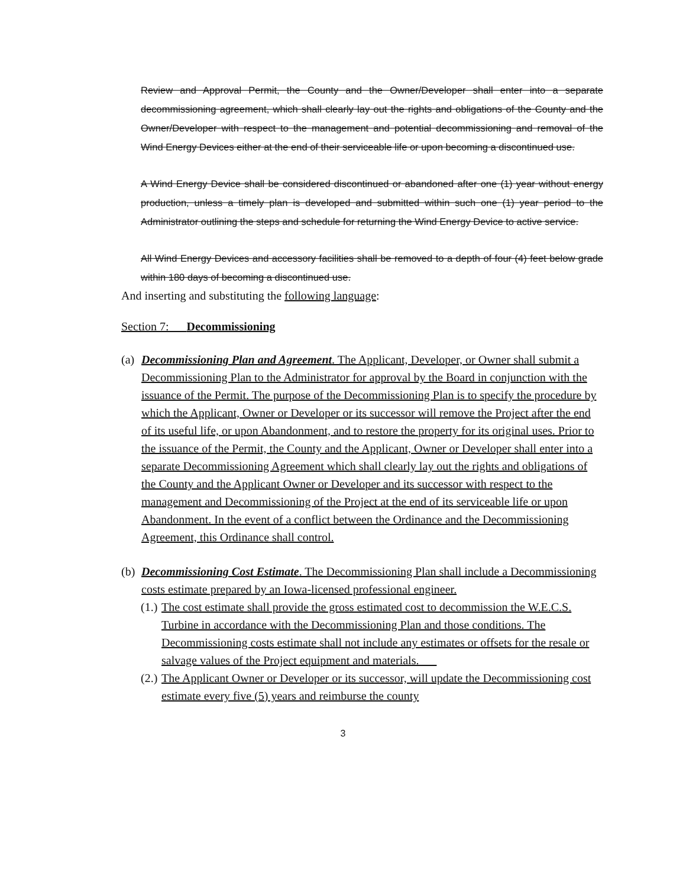Review and Approval Permit, the County and the Owner/Developer shall enter into a separate decommissioning agreement, which shall clearly lay out the rights and obligations of the County and the Owner/Developer with respect to the management and potential decommissioning and removal of the Wind Energy Devices either at the end of their serviceable life or upon becoming a discontinued use.
A Wind Energy Device shall be considered discontinued or abandoned after one (1) year without energy production, unless a timely plan is developed and submitted within such one (1) year period to the Administrator outlining the steps and schedule for returning the Wind Energy Device to active service.
All Wind Energy Devices and accessory facilities shall be removed to a depth of four (4) feet below grade within 180 days of becoming a discontinued use.
And inserting and substituting the following language:
Section 7: Decommissioning
(a) Decommissioning Plan and Agreement. The Applicant, Developer, or Owner shall submit a Decommissioning Plan to the Administrator for approval by the Board in conjunction with the issuance of the Permit. The purpose of the Decommissioning Plan is to specify the procedure by which the Applicant, Owner or Developer or its successor will remove the Project after the end of its useful life, or upon Abandonment, and to restore the property for its original uses. Prior to the issuance of the Permit, the County and the Applicant, Owner or Developer shall enter into a separate Decommissioning Agreement which shall clearly lay out the rights and obligations of the County and the Applicant Owner or Developer and its successor with respect to the management and Decommissioning of the Project at the end of its serviceable life or upon Abandonment. In the event of a conflict between the Ordinance and the Decommissioning Agreement, this Ordinance shall control.
(b) Decommissioning Cost Estimate. The Decommissioning Plan shall include a Decommissioning costs estimate prepared by an Iowa-licensed professional engineer.
(1.) The cost estimate shall provide the gross estimated cost to decommission the W.E.C.S. Turbine in accordance with the Decommissioning Plan and those conditions. The Decommissioning costs estimate shall not include any estimates or offsets for the resale or salvage values of the Project equipment and materials.
(2.) The Applicant Owner or Developer or its successor, will update the Decommissioning cost estimate every five (5) years and reimburse the county
3